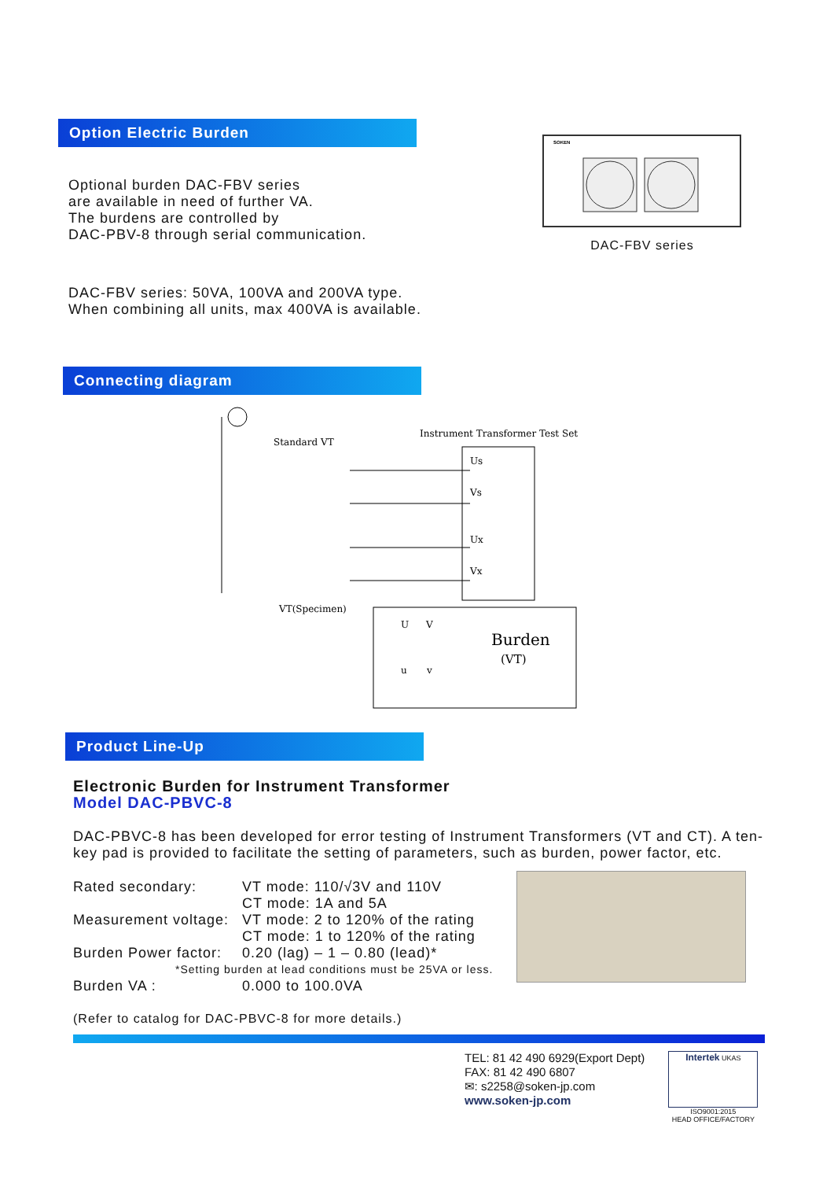Option Electric Burden
Optional burden DAC-FBV series
are available in need of further VA.
The burdens are controlled by
DAC-PBV-8 through serial communication.
SOKEN
DAC-FBV series
DAC-FBV series: 50VA, 100VA and 200VA type.
When combining all units, max 400VA is available.
Connecting diagram
Standard VT
Instrument Transformer Test Set
Us
Vs
Ux
Vx
VT(Specimen)
Burden
(VT)
U
V
u
v
Product Line-Up
Electronic Burden for Instrument Transformer
Model DAC-PBVC-8
DAC-PBVC-8 has been developed for error testing of Instrument Transformers (VT and CT). A ten-key pad is provided to facilitate the setting of parameters, such as burden, power factor, etc.
Rated secondary: VT mode: 110/√3V and 110V
CT mode: 1A and 5A
Measurement voltage:
VT mode: 2 to 120% of the rating
CT mode: 1 to 120% of the rating
Burden Power factor:
0.20 (lag) – 1 – 0.80 (lead)*
*Setting burden at lead conditions must be 25VA or less.
Burden VA : 0.000 to 100.0VA
(Refer to catalog for DAC-PBVC-8 for more details.)
TEL: 81 42 490 6929(Export Dept)
FAX: 81 42 490 6807
✉: s2258@soken-jp.com
www.soken-jp.com
Intertek UKAS
ISO9001:2015
HEAD OFFICE/FACTORY